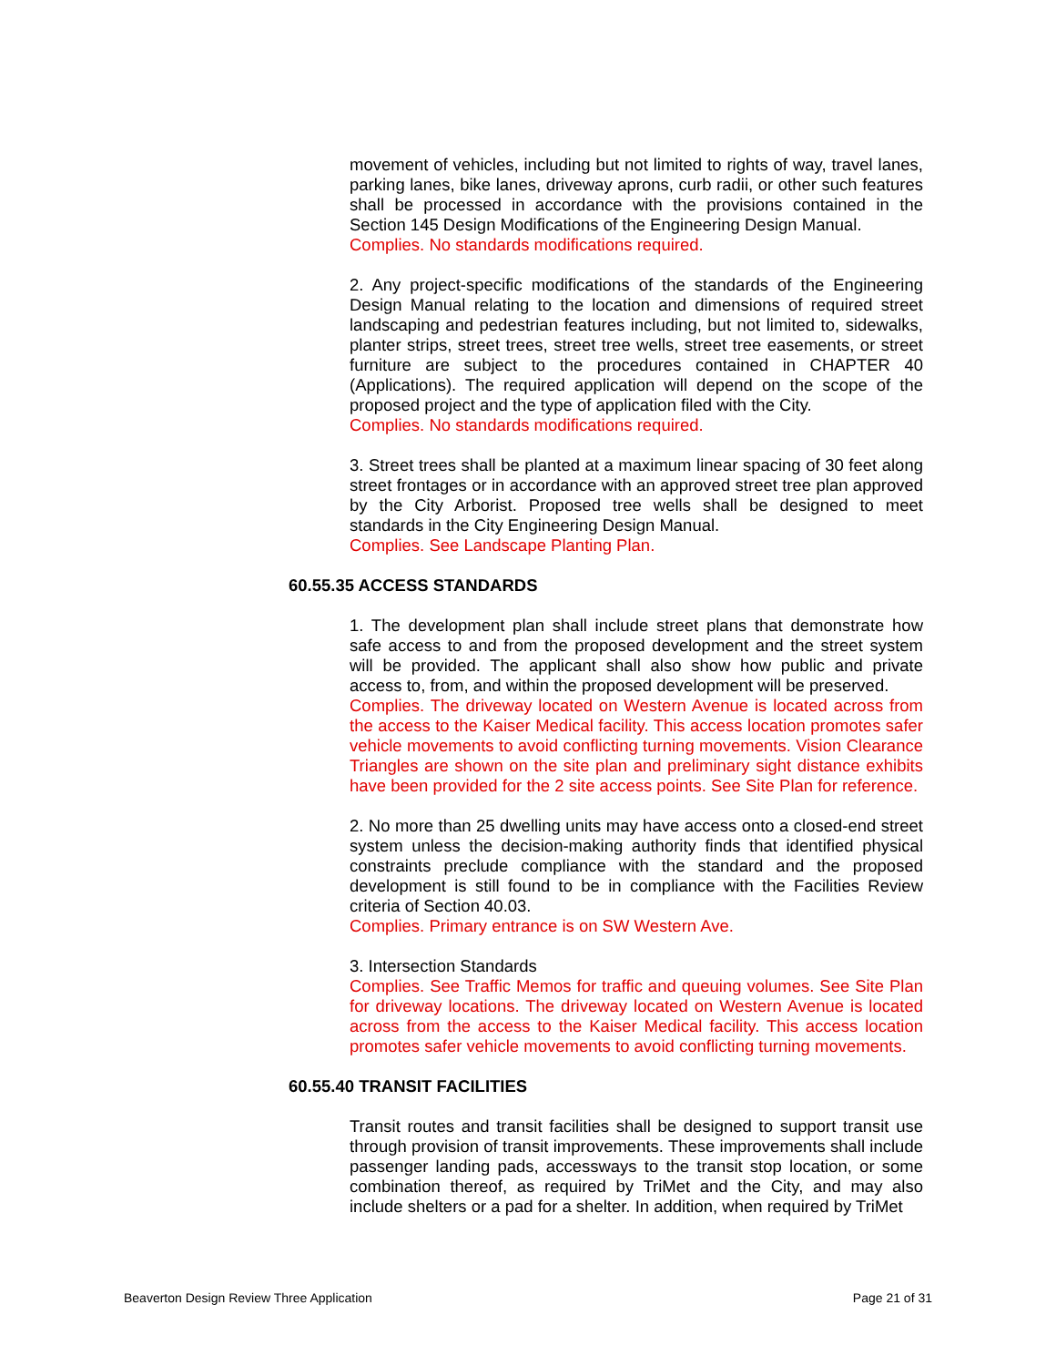movement of vehicles, including but not limited to rights of way, travel lanes, parking lanes, bike lanes, driveway aprons, curb radii, or other such features shall be processed in accordance with the provisions contained in the Section 145 Design Modifications of the Engineering Design Manual.
Complies. No standards modifications required.
2. Any project-specific modifications of the standards of the Engineering Design Manual relating to the location and dimensions of required street landscaping and pedestrian features including, but not limited to, sidewalks, planter strips, street trees, street tree wells, street tree easements, or street furniture are subject to the procedures contained in CHAPTER 40 (Applications). The required application will depend on the scope of the proposed project and the type of application filed with the City.
Complies. No standards modifications required.
3. Street trees shall be planted at a maximum linear spacing of 30 feet along street frontages or in accordance with an approved street tree plan approved by the City Arborist. Proposed tree wells shall be designed to meet standards in the City Engineering Design Manual.
Complies. See Landscape Planting Plan.
60.55.35 ACCESS STANDARDS
1. The development plan shall include street plans that demonstrate how safe access to and from the proposed development and the street system will be provided. The applicant shall also show how public and private access to, from, and within the proposed development will be preserved.
Complies. The driveway located on Western Avenue is located across from the access to the Kaiser Medical facility. This access location promotes safer vehicle movements to avoid conflicting turning movements. Vision Clearance Triangles are shown on the site plan and preliminary sight distance exhibits have been provided for the 2 site access points. See Site Plan for reference.
2. No more than 25 dwelling units may have access onto a closed-end street system unless the decision-making authority finds that identified physical constraints preclude compliance with the standard and the proposed development is still found to be in compliance with the Facilities Review criteria of Section 40.03.
Complies. Primary entrance is on SW Western Ave.
3. Intersection Standards
Complies. See Traffic Memos for traffic and queuing volumes. See Site Plan for driveway locations. The driveway located on Western Avenue is located across from the access to the Kaiser Medical facility. This access location promotes safer vehicle movements to avoid conflicting turning movements.
60.55.40 TRANSIT FACILITIES
Transit routes and transit facilities shall be designed to support transit use through provision of transit improvements. These improvements shall include passenger landing pads, accessways to the transit stop location, or some combination thereof, as required by TriMet and the City, and may also include shelters or a pad for a shelter. In addition, when required by TriMet
Beaverton Design Review Three Application Page 21 of 31